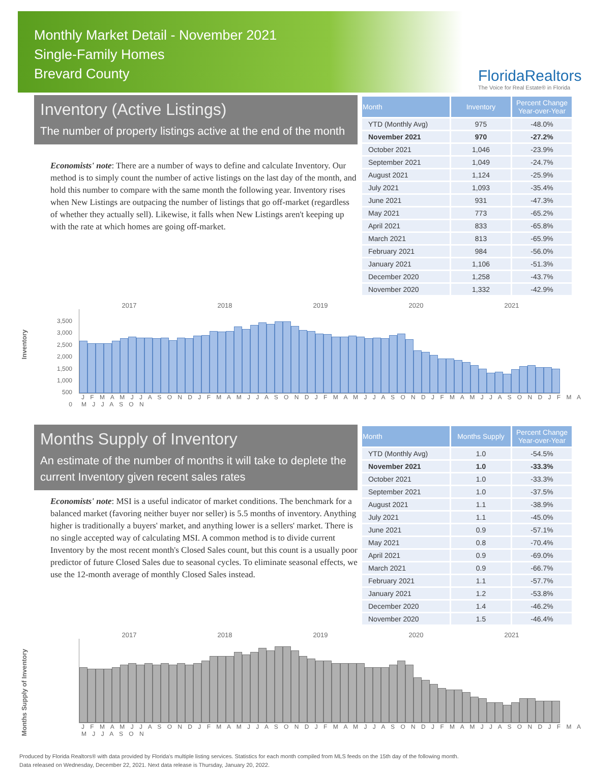Monthly Market Detail - November 2021
Single-Family Homes
Brevard County
FloridaRealtors
The Voice for Real Estate® in Florida
Inventory (Active Listings)
The number of property listings active at the end of the month
Economists' note: There are a number of ways to define and calculate Inventory. Our method is to simply count the number of active listings on the last day of the month, and hold this number to compare with the same month the following year. Inventory rises when New Listings are outpacing the number of listings that go off-market (regardless of whether they actually sell). Likewise, it falls when New Listings aren't keeping up with the rate at which homes are going off-market.
| Month | Inventory | Percent Change Year-over-Year |
| --- | --- | --- |
| YTD (Monthly Avg) | 975 | -48.0% |
| November 2021 | 970 | -27.2% |
| October 2021 | 1,046 | -23.9% |
| September 2021 | 1,049 | -24.7% |
| August 2021 | 1,124 | -25.9% |
| July 2021 | 1,093 | -35.4% |
| June 2021 | 931 | -47.3% |
| May 2021 | 773 | -65.2% |
| April 2021 | 833 | -65.8% |
| March 2021 | 813 | -65.9% |
| February 2021 | 984 | -56.0% |
| January 2021 | 1,106 | -51.3% |
| December 2020 | 1,258 | -43.7% |
| November 2020 | 1,332 | -42.9% |
2017 2018 2019 2020 2021
Inventory
3,500
3,000
2,500
2,000
1,500
1,000
500
0
J F M A M J J A S O N D J F M A M J J A S O N D J F M A M J J A S O N D J F M A M J J A S O N D J F M A M J J A S O N
Months Supply of Inventory
An estimate of the number of months it will take to deplete the current Inventory given recent sales rates
Economists' note: MSI is a useful indicator of market conditions. The benchmark for a balanced market (favoring neither buyer nor seller) is 5.5 months of inventory. Anything higher is traditionally a buyers' market, and anything lower is a sellers' market. There is no single accepted way of calculating MSI. A common method is to divide current Inventory by the most recent month's Closed Sales count, but this count is a usually poor predictor of future Closed Sales due to seasonal cycles. To eliminate seasonal effects, we use the 12-month average of monthly Closed Sales instead.
| Month | Months Supply | Percent Change Year-over-Year |
| --- | --- | --- |
| YTD (Monthly Avg) | 1.0 | -54.5% |
| November 2021 | 1.0 | -33.3% |
| October 2021 | 1.0 | -33.3% |
| September 2021 | 1.0 | -37.5% |
| August 2021 | 1.1 | -38.9% |
| July 2021 | 1.1 | -45.0% |
| June 2021 | 0.9 | -57.1% |
| May 2021 | 0.8 | -70.4% |
| April 2021 | 0.9 | -69.0% |
| March 2021 | 0.9 | -66.7% |
| February 2021 | 1.1 | -57.7% |
| January 2021 | 1.2 | -53.8% |
| December 2020 | 1.4 | -46.2% |
| November 2020 | 1.5 | -46.4% |
2017 2018 2019 2020 2021
Months Supply of Inventory
J F M A M J J A S O N D J F M A M J J A S O N D J F M A M J J A S O N D J F M A M J J A S O N D J F M A M J J A S O N
Produced by Florida Realtors® with data provided by Florida's multiple listing services. Statistics for each month compiled from MLS feeds on the 15th day of the following month.
Data released on Wednesday, December 22, 2021. Next data release is Thursday, January 20, 2022.